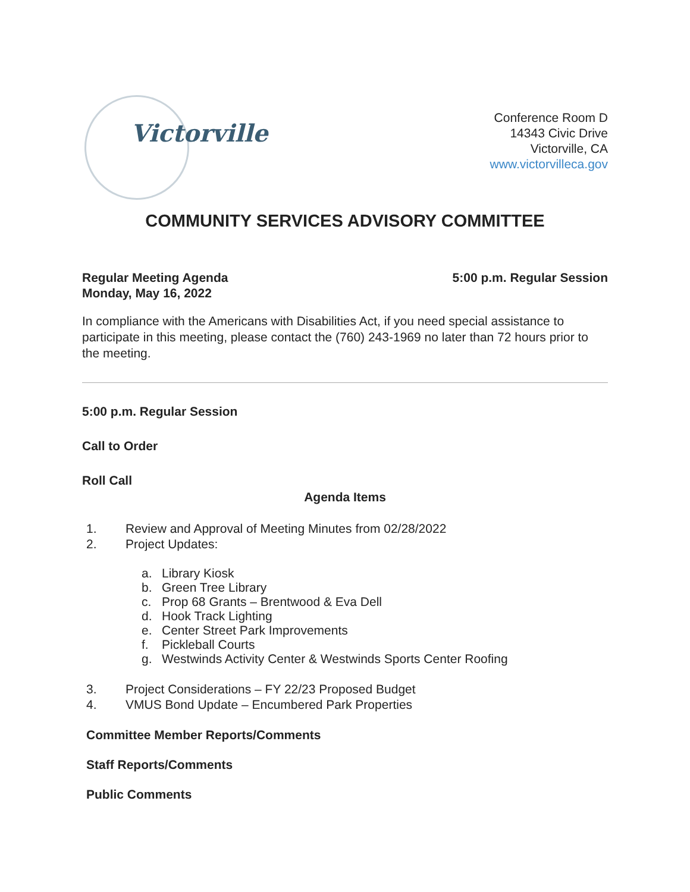Victorville
Conference Room D
14343 Civic Drive
Victorville, CA
www.victorvilleca.gov
COMMUNITY SERVICES ADVISORY COMMITTEE
Regular Meeting Agenda
Monday, May 16, 2022
5:00 p.m. Regular Session
In compliance with the Americans with Disabilities Act, if you need special assistance to participate in this meeting, please contact the (760) 243-1969 no later than 72 hours prior to the meeting.
5:00 p.m. Regular Session
Call to Order
Roll Call
Agenda Items
1. Review and Approval of Meeting Minutes from 02/28/2022
2. Project Updates:
a. Library Kiosk
b. Green Tree Library
c. Prop 68 Grants – Brentwood & Eva Dell
d. Hook Track Lighting
e. Center Street Park Improvements
f. Pickleball Courts
g. Westwinds Activity Center & Westwinds Sports Center Roofing
3. Project Considerations – FY 22/23 Proposed Budget
4. VMUS Bond Update – Encumbered Park Properties
Committee Member Reports/Comments
Staff Reports/Comments
Public Comments